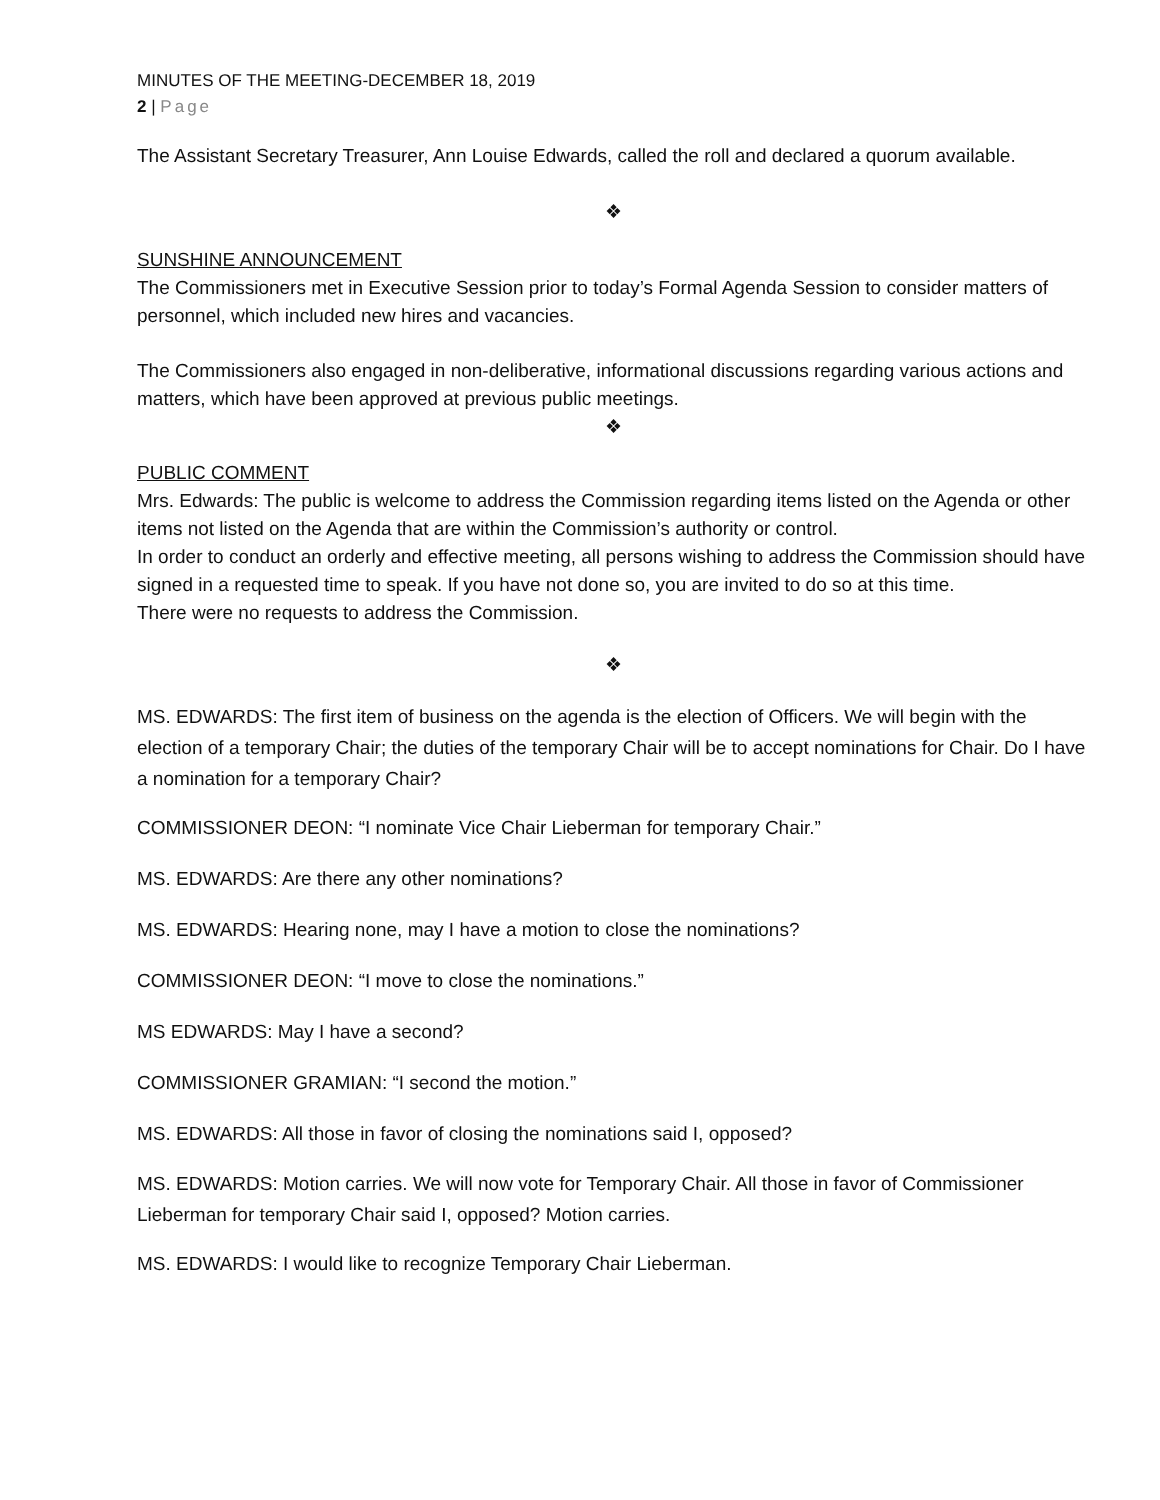MINUTES OF THE MEETING-DECEMBER 18, 2019
2 | Page
The Assistant Secretary Treasurer, Ann Louise Edwards, called the roll and declared a quorum available.
❖
SUNSHINE ANNOUNCEMENT
The Commissioners met in Executive Session prior to today’s Formal Agenda Session to consider matters of personnel, which included new hires and vacancies.
The Commissioners also engaged in non-deliberative, informational discussions regarding various actions and matters, which have been approved at previous public meetings.
❖
PUBLIC COMMENT
Mrs. Edwards: The public is welcome to address the Commission regarding items listed on the Agenda or other items not listed on the Agenda that are within the Commission’s authority or control.
In order to conduct an orderly and effective meeting, all persons wishing to address the Commission should have signed in a requested time to speak. If you have not done so, you are invited to do so at this time.
There were no requests to address the Commission.
❖
MS. EDWARDS: The first item of business on the agenda is the election of Officers. We will begin with the election of a temporary Chair; the duties of the temporary Chair will be to accept nominations for Chair. Do I have a nomination for a temporary Chair?
COMMISSIONER DEON: “I nominate Vice Chair Lieberman for temporary Chair.”
MS. EDWARDS: Are there any other nominations?
MS. EDWARDS: Hearing none, may I have a motion to close the nominations?
COMMISSIONER DEON: “I move to close the nominations.”
MS EDWARDS: May I have a second?
COMMISSIONER GRAMIAN: “I second the motion.”
MS. EDWARDS: All those in favor of closing the nominations said I, opposed?
MS. EDWARDS: Motion carries. We will now vote for Temporary Chair. All those in favor of Commissioner Lieberman for temporary Chair said I, opposed? Motion carries.
MS. EDWARDS: I would like to recognize Temporary Chair Lieberman.